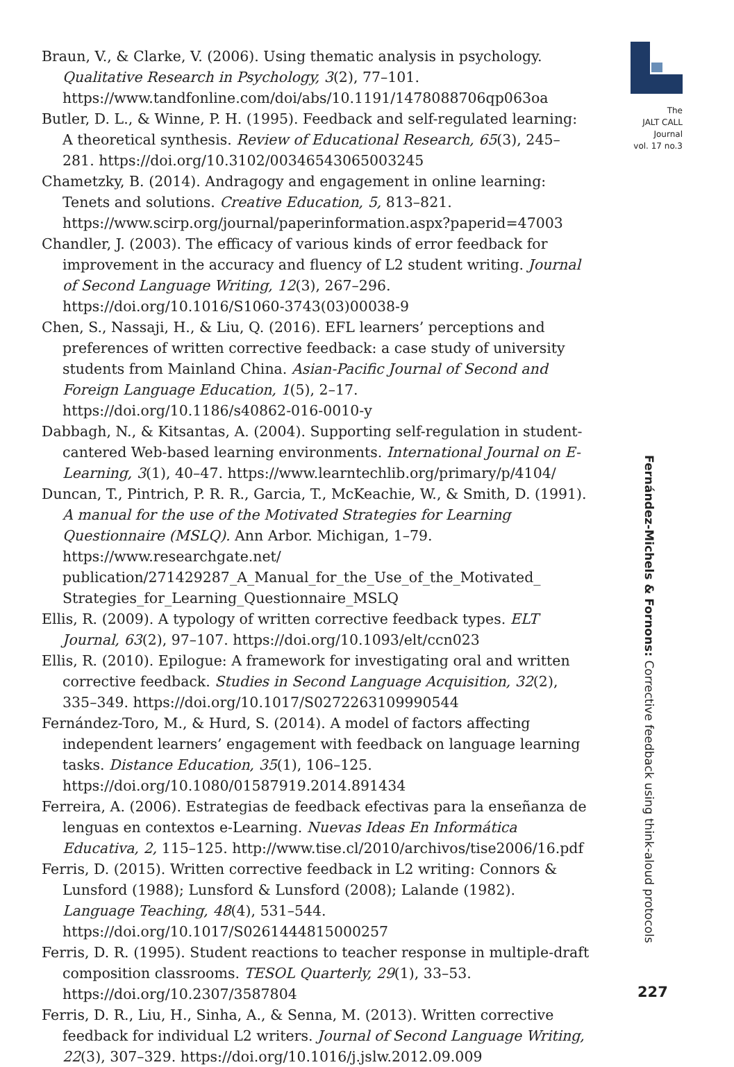Braun, V., & Clarke, V. (2006). Using thematic analysis in psychology. Qualitative Research in Psychology, 3(2), 77–101. https://www.tandfonline.com/doi/abs/10.1191/1478088706qp063oa
Butler, D. L., & Winne, P. H. (1995). Feedback and self-regulated learning: A theoretical synthesis. Review of Educational Research, 65(3), 245–281. https://doi.org/10.3102/00346543065003245
Chametzky, B. (2014). Andragogy and engagement in online learning: Tenets and solutions. Creative Education, 5, 813–821. https://www.scirp.org/journal/paperinformation.aspx?paperid=47003
Chandler, J. (2003). The efficacy of various kinds of error feedback for improvement in the accuracy and fluency of L2 student writing. Journal of Second Language Writing, 12(3), 267–296. https://doi.org/10.1016/S1060-3743(03)00038-9
Chen, S., Nassaji, H., & Liu, Q. (2016). EFL learners’ perceptions and preferences of written corrective feedback: a case study of university students from Mainland China. Asian-Pacific Journal of Second and Foreign Language Education, 1(5), 2–17. https://doi.org/10.1186/s40862-016-0010-y
Dabbagh, N., & Kitsantas, A. (2004). Supporting self-regulation in student-cantered Web-based learning environments. International Journal on E-Learning, 3(1), 40–47. https://www.learntechlib.org/primary/p/4104/
Duncan, T., Pintrich, P. R. R., Garcia, T., McKeachie, W., & Smith, D. (1991). A manual for the use of the Motivated Strategies for Learning Questionnaire (MSLQ). Ann Arbor. Michigan, 1–79. https://www.researchgate.net/ publication/271429287_A_Manual_for_the_Use_of_the_Motivated_ Strategies_for_Learning_Questionnaire_MSLQ
Ellis, R. (2009). A typology of written corrective feedback types. ELT Journal, 63(2), 97–107. https://doi.org/10.1093/elt/ccn023
Ellis, R. (2010). Epilogue: A framework for investigating oral and written corrective feedback. Studies in Second Language Acquisition, 32(2), 335–349. https://doi.org/10.1017/S0272263109990544
Fernández-Toro, M., & Hurd, S. (2014). A model of factors affecting independent learners’ engagement with feedback on language learning tasks. Distance Education, 35(1), 106–125. https://doi.org/10.1080/01587919.2014.891434
Ferreira, A. (2006). Estrategias de feedback efectivas para la enseñanza de lenguas en contextos e-Learning. Nuevas Ideas En Informática Educativa, 2, 115–125. http://www.tise.cl/2010/archivos/tise2006/16.pdf
Ferris, D. (2015). Written corrective feedback in L2 writing: Connors & Lunsford (1988); Lunsford & Lunsford (2008); Lalande (1982). Language Teaching, 48(4), 531–544. https://doi.org/10.1017/S0261444815000257
Ferris, D. R. (1995). Student reactions to teacher response in multiple-draft composition classrooms. TESOL Quarterly, 29(1), 33–53. https://doi.org/10.2307/3587804
Ferris, D. R., Liu, H., Sinha, A., & Senna, M. (2013). Written corrective feedback for individual L2 writers. Journal of Second Language Writing, 22(3), 307–329. https://doi.org/10.1016/j.jslw.2012.09.009
The
JALT CALL
Journal
vol. 17 no.3
Fernández-Michels & Fornons: Corrective feedback using think-aloud protocols
227